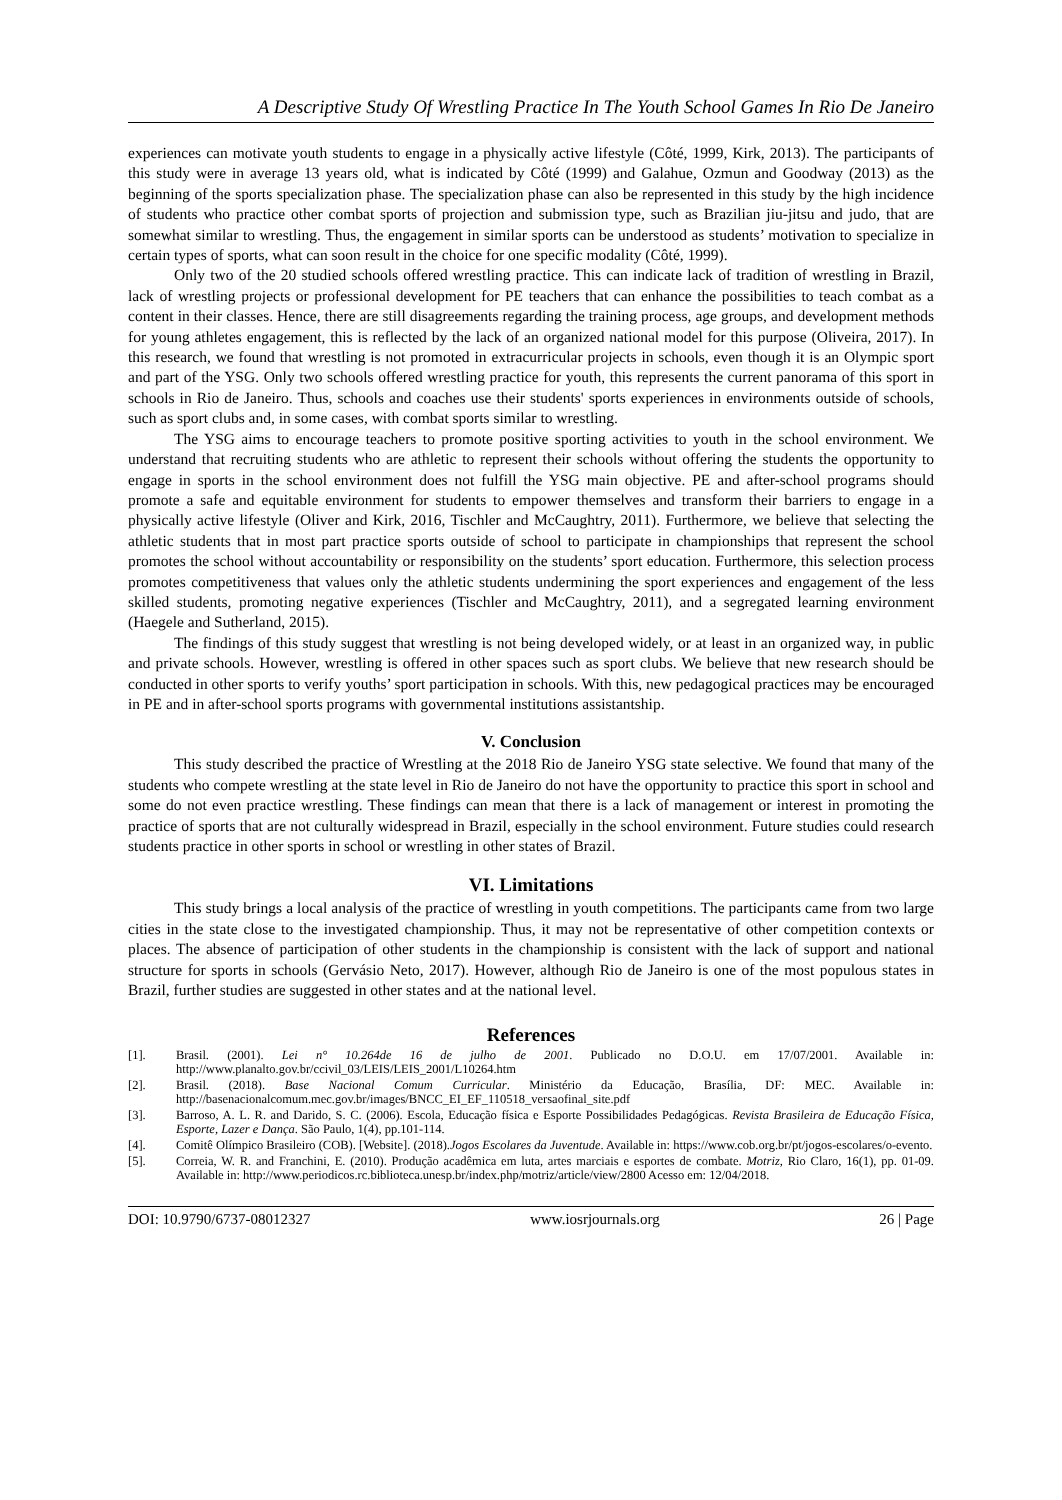A Descriptive Study Of Wrestling Practice In The Youth School Games In Rio De Janeiro
experiences can motivate youth students to engage in a physically active lifestyle (Côté, 1999, Kirk, 2013). The participants of this study were in average 13 years old, what is indicated by Côté (1999) and Galahue, Ozmun and Goodway (2013) as the beginning of the sports specialization phase. The specialization phase can also be represented in this study by the high incidence of students who practice other combat sports of projection and submission type, such as Brazilian jiu-jitsu and judo, that are somewhat similar to wrestling. Thus, the engagement in similar sports can be understood as students’ motivation to specialize in certain types of sports, what can soon result in the choice for one specific modality (Côté, 1999).
Only two of the 20 studied schools offered wrestling practice. This can indicate lack of tradition of wrestling in Brazil, lack of wrestling projects or professional development for PE teachers that can enhance the possibilities to teach combat as a content in their classes. Hence, there are still disagreements regarding the training process, age groups, and development methods for young athletes engagement, this is reflected by the lack of an organized national model for this purpose (Oliveira, 2017). In this research, we found that wrestling is not promoted in extracurricular projects in schools, even though it is an Olympic sport and part of the YSG. Only two schools offered wrestling practice for youth, this represents the current panorama of this sport in schools in Rio de Janeiro. Thus, schools and coaches use their students' sports experiences in environments outside of schools, such as sport clubs and, in some cases, with combat sports similar to wrestling.
The YSG aims to encourage teachers to promote positive sporting activities to youth in the school environment. We understand that recruiting students who are athletic to represent their schools without offering the students the opportunity to engage in sports in the school environment does not fulfill the YSG main objective. PE and after-school programs should promote a safe and equitable environment for students to empower themselves and transform their barriers to engage in a physically active lifestyle (Oliver and Kirk, 2016, Tischler and McCaughtry, 2011). Furthermore, we believe that selecting the athletic students that in most part practice sports outside of school to participate in championships that represent the school promotes the school without accountability or responsibility on the students’ sport education. Furthermore, this selection process promotes competitiveness that values only the athletic students undermining the sport experiences and engagement of the less skilled students, promoting negative experiences (Tischler and McCaughtry, 2011), and a segregated learning environment (Haegele and Sutherland, 2015).
The findings of this study suggest that wrestling is not being developed widely, or at least in an organized way, in public and private schools. However, wrestling is offered in other spaces such as sport clubs. We believe that new research should be conducted in other sports to verify youths’ sport participation in schools. With this, new pedagogical practices may be encouraged in PE and in after-school sports programs with governmental institutions assistantship.
V. Conclusion
This study described the practice of Wrestling at the 2018 Rio de Janeiro YSG state selective. We found that many of the students who compete wrestling at the state level in Rio de Janeiro do not have the opportunity to practice this sport in school and some do not even practice wrestling. These findings can mean that there is a lack of management or interest in promoting the practice of sports that are not culturally widespread in Brazil, especially in the school environment. Future studies could research students practice in other sports in school or wrestling in other states of Brazil.
VI. Limitations
This study brings a local analysis of the practice of wrestling in youth competitions. The participants came from two large cities in the state close to the investigated championship. Thus, it may not be representative of other competition contexts or places. The absence of participation of other students in the championship is consistent with the lack of support and national structure for sports in schools (Gervásio Neto, 2017). However, although Rio de Janeiro is one of the most populous states in Brazil, further studies are suggested in other states and at the national level.
References
[1]. Brasil. (2001). Lei n° 10.264de 16 de julho de 2001. Publicado no D.O.U. em 17/07/2001. Available in: http://www.planalto.gov.br/ccivil_03/LEIS/LEIS_2001/L10264.htm
[2]. Brasil. (2018). Base Nacional Comum Curricular. Ministério da Educação, Brasília, DF: MEC. Available in: http://basenacionalcomum.mec.gov.br/images/BNCC_EI_EF_110518_versaofinal_site.pdf
[3]. Barroso, A. L. R. and Darido, S. C. (2006). Escola, Educação física e Esporte Possibilidades Pedagógicas. Revista Brasileira de Educação Física, Esporte, Lazer e Dança. São Paulo, 1(4), pp.101-114.
[4]. Comitê Olímpico Brasileiro (COB). [Website]. (2018).Jogos Escolares da Juventude. Available in: https://www.cob.org.br/pt/jogos-escolares/o-evento.
[5]. Correia, W. R. and Franchini, E. (2010). Produção acadêmica em luta, artes marciais e esportes de combate. Motriz, Rio Claro, 16(1), pp. 01-09. Available in: http://www.periodicos.rc.biblioteca.unesp.br/index.php/motriz/article/view/2800 Acesso em: 12/04/2018.
DOI: 10.9790/6737-08012327 www.iosrjournals.org 26 | Page